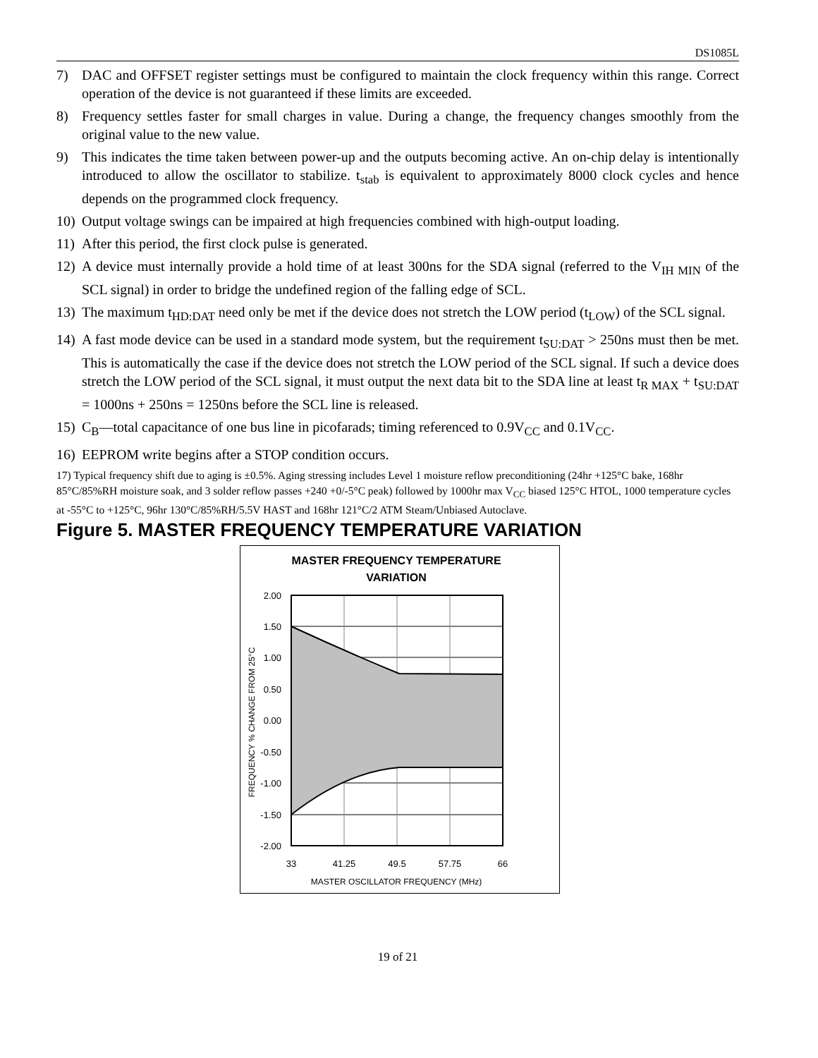DS1085L
7) DAC and OFFSET register settings must be configured to maintain the clock frequency within this range. Correct operation of the device is not guaranteed if these limits are exceeded.
8) Frequency settles faster for small charges in value. During a change, the frequency changes smoothly from the original value to the new value.
9) This indicates the time taken between power-up and the outputs becoming active. An on-chip delay is intentionally introduced to allow the oscillator to stabilize. t<sub>stab</sub> is equivalent to approximately 8000 clock cycles and hence depends on the programmed clock frequency.
10) Output voltage swings can be impaired at high frequencies combined with high-output loading.
11) After this period, the first clock pulse is generated.
12) A device must internally provide a hold time of at least 300ns for the SDA signal (referred to the V<sub>IH MIN</sub> of the SCL signal) in order to bridge the undefined region of the falling edge of SCL.
13) The maximum t<sub>HD:DAT</sub> need only be met if the device does not stretch the LOW period (t<sub>LOW</sub>) of the SCL signal.
14) A fast mode device can be used in a standard mode system, but the requirement t<sub>SU:DAT</sub> > 250ns must then be met. This is automatically the case if the device does not stretch the LOW period of the SCL signal. If such a device does stretch the LOW period of the SCL signal, it must output the next data bit to the SDA line at least t<sub>R MAX</sub> + t<sub>SU:DAT</sub> = 1000ns + 250ns = 1250ns before the SCL line is released.
15) C<sub>B</sub>—total capacitance of one bus line in picofarads; timing referenced to 0.9V<sub>CC</sub> and 0.1V<sub>CC</sub>.
16) EEPROM write begins after a STOP condition occurs.
17) Typical frequency shift due to aging is ±0.5%. Aging stressing includes Level 1 moisture reflow preconditioning (24hr +125°C bake, 168hr 85°C/85%RH moisture soak, and 3 solder reflow passes +240 +0/-5°C peak) followed by 1000hr max V<sub>CC</sub> biased 125°C HTOL, 1000 temperature cycles at -55°C to +125°C, 96hr 130°C/85%RH/5.5V HAST and 168hr 121°C/2 ATM Steam/Unbiased Autoclave.
Figure 5. MASTER FREQUENCY TEMPERATURE VARIATION
MASTER FREQUENCY TEMPERATURE
VARIATION
2.00
1.50
1.00
0.50
0.00
-0.50
-1.00
-1.50
-2.00
33
41.25
49.5
57.75
66
MASTER OSCILLATOR FREQUENCY (MHz)
FREQUENCY % CHANGE FROM 25°C
19 of 21